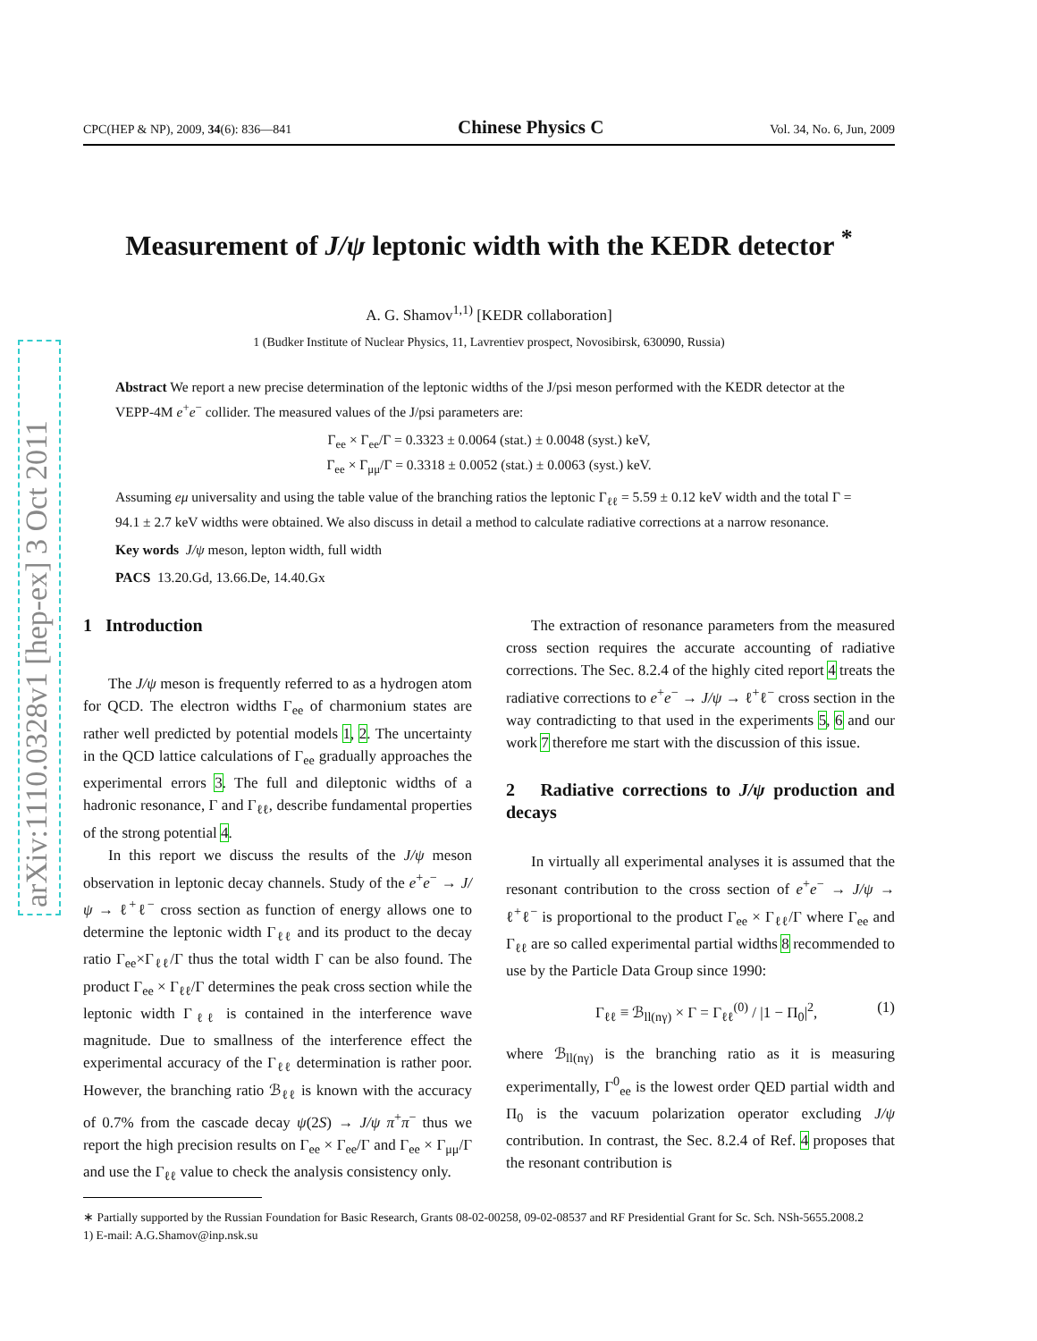arXiv:1110.0328v1 [hep-ex] 3 Oct 2011
CPC(HEP & NP), 2009, 34(6): 836—841 Chinese Physics C Vol. 34, No. 6, Jun, 2009
Measurement of J/ψ leptonic width with the KEDR detector <sup>*</sup>
A. G. Shamov<sup>1,1)</sup> [KEDR collaboration]
1 (Budker Institute of Nuclear Physics, 11, Lavrentiev prospect, Novosibirsk, 630090, Russia)
Abstract We report a new precise determination of the leptonic widths of the J/psi meson performed with the KEDR detector at the VEPP-4M e<sup>+</sup>e<sup>−</sup> collider. The measured values of the J/psi parameters are:
Γ<sub>ee</sub> × Γ<sub>ee</sub>/Γ = 0.3323 ± 0.0064 (stat.) ± 0.0048 (syst.) keV,
Γ<sub>ee</sub> × Γ<sub>μμ</sub>/Γ = 0.3318 ± 0.0052 (stat.) ± 0.0063 (syst.) keV.
Assuming eμ universality and using the table value of the branching ratios the leptonic Γ<sub>ℓℓ</sub> = 5.59 ± 0.12 keV width and the total Γ = 94.1 ± 2.7 keV widths were obtained. We also discuss in detail a method to calculate radiative corrections at a narrow resonance.
Key words J/ψ meson, lepton width, full width
PACS 13.20.Gd, 13.66.De, 14.40.Gx
1 Introduction
The J/ψ meson is frequently referred to as a hydrogen atom for QCD. The electron widths Γ<sub>ee</sub> of charmonium states are rather well predicted by potential models 1, 2. The uncertainty in the QCD lattice calculations of Γ<sub>ee</sub> gradually approaches the experimental errors 3. The full and dileptonic widths of a hadronic resonance, Γ and Γ<sub>ℓℓ</sub>, describe fundamental properties of the strong potential 4.
In this report we discuss the results of the J/ψ meson observation in leptonic decay channels. Study of the e<sup>+</sup>e<sup>−</sup> → J/ψ → ℓ<sup>+</sup>ℓ<sup>−</sup> cross section as function of energy allows one to determine the leptonic width Γ<sub>ℓℓ</sub> and its product to the decay ratio Γ<sub>ee</sub>×Γ<sub>ℓℓ</sub>/Γ thus the total width Γ can be also found. The product Γ<sub>ee</sub> × Γ<sub>ℓℓ</sub>/Γ determines the peak cross section while the leptonic width Γ<sub>ℓℓ</sub> is contained in the interference wave magnitude. Due to smallness of the interference effect the experimental accuracy of the Γ<sub>ℓℓ</sub> determination is rather poor. However, the branching ratio ℬ<sub>ℓℓ</sub> is known with the accuracy of 0.7% from the cascade decay ψ(2S) → J/ψ π<sup>+</sup>π<sup>−</sup> thus we report the high precision results on Γ<sub>ee</sub> × Γ<sub>ee</sub>/Γ and Γ<sub>ee</sub> × Γ<sub>μμ</sub>/Γ and use the Γ<sub>ℓℓ</sub> value to check the analysis consistency only.
The extraction of resonance parameters from the measured cross section requires the accurate accounting of radiative corrections. The Sec. 8.2.4 of the highly cited report 4 treats the radiative corrections to e<sup>+</sup>e<sup>−</sup> → J/ψ → ℓ<sup>+</sup>ℓ<sup>−</sup> cross section in the way contradicting to that used in the experiments 5, 6 and our work 7 therefore me start with the discussion of this issue.
2 Radiative corrections to J/ψ production and decays
In virtually all experimental analyses it is assumed that the resonant contribution to the cross section of e<sup>+</sup>e<sup>−</sup> → J/ψ → ℓ<sup>+</sup>ℓ<sup>−</sup> is proportional to the product Γ<sub>ee</sub> × Γ<sub>ℓℓ</sub>/Γ where Γ<sub>ee</sub> and Γ<sub>ℓℓ</sub> are so called experimental partial widths 8 recommended to use by the Particle Data Group since 1990:
Γ<sub>ℓℓ</sub> ≡ ℬ<sub>ll(nγ)</sub> × Γ = Γ<sub>ℓℓ</sub><sup>(0)</sup> / |1 − Π<sub>0</sub>|<sup>2</sup>, (1)
where ℬ<sub>ll(nγ)</sub> is the branching ratio as it is measuring experimentally, Γ<sup>0</sup><sub>ee</sub> is the lowest order QED partial width and Π<sub>0</sub> is the vacuum polarization operator excluding J/ψ contribution. In contrast, the Sec. 8.2.4 of Ref. 4 proposes that the resonant contribution is
∗ Partially supported by the Russian Foundation for Basic Research, Grants 08-02-00258, 09-02-08537 and RF Presidential Grant for Sc. Sch. NSh-5655.2008.2
1) E-mail: A.G.Shamov@inp.nsk.su